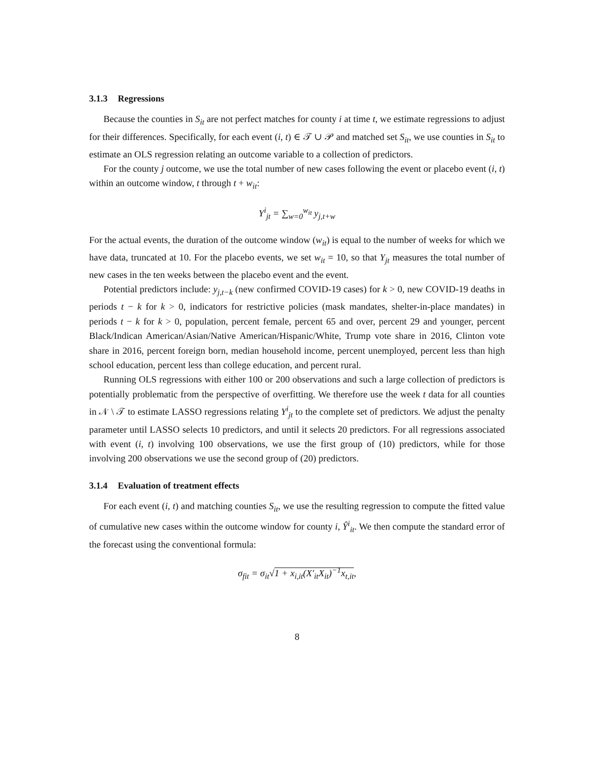3.1.3 Regressions
Because the counties in S<sub>it</sub> are not perfect matches for county i at time t, we estimate regressions to adjust for their differences. Specifically, for each event (i, t) ∈ 𝒯 ∪ 𝒫 and matched set S<sub>it</sub>, we use counties in S<sub>it</sub> to estimate an OLS regression relating an outcome variable to a collection of predictors.
For the county j outcome, we use the total number of new cases following the event or placebo event (i, t) within an outcome window, t through t + w<sub>it</sub>:
Y<sup>i</sup><sub>jt</sub> = ∑<sub>w=0</sub><sup>w<sub>it</sub></sup> y<sub>j,t+w</sub>
For the actual events, the duration of the outcome window (w<sub>it</sub>) is equal to the number of weeks for which we have data, truncated at 10. For the placebo events, we set w<sub>it</sub> = 10, so that Y<sub>jt</sub> measures the total number of new cases in the ten weeks between the placebo event and the event.
Potential predictors include: y<sub>j,t−k</sub> (new confirmed COVID-19 cases) for k > 0, new COVID-19 deaths in periods t − k for k > 0, indicators for restrictive policies (mask mandates, shelter-in-place mandates) in periods t − k for k > 0, population, percent female, percent 65 and over, percent 29 and younger, percent Black/Indican American/Asian/Native American/Hispanic/White, Trump vote share in 2016, Clinton vote share in 2016, percent foreign born, median household income, percent unemployed, percent less than high school education, percent less than college education, and percent rural.
Running OLS regressions with either 100 or 200 observations and such a large collection of predictors is potentially problematic from the perspective of overfitting. We therefore use the week t data for all counties in 𝒩 \ 𝒯 to estimate LASSO regressions relating Y<sup>i</sup><sub>jt</sub> to the complete set of predictors. We adjust the penalty parameter until LASSO selects 10 predictors, and until it selects 20 predictors. For all regressions associated with event (i, t) involving 100 observations, we use the first group of (10) predictors, while for those involving 200 observations we use the second group of (20) predictors.
3.1.4 Evaluation of treatment effects
For each event (i, t) and matching counties S<sub>it</sub>, we use the resulting regression to compute the fitted value of cumulative new cases within the outcome window for county i, Ŷ<sup>i</sup><sub>it</sub>. We then compute the standard error of the forecast using the conventional formula:
σ<sub>fit</sub> = σ<sub>it</sub>√1 + x<sub>i,it</sub>(X′<sub>it</sub>X<sub>it</sub>)<sup>−1</sup>x<sub>t,it</sub>,
8